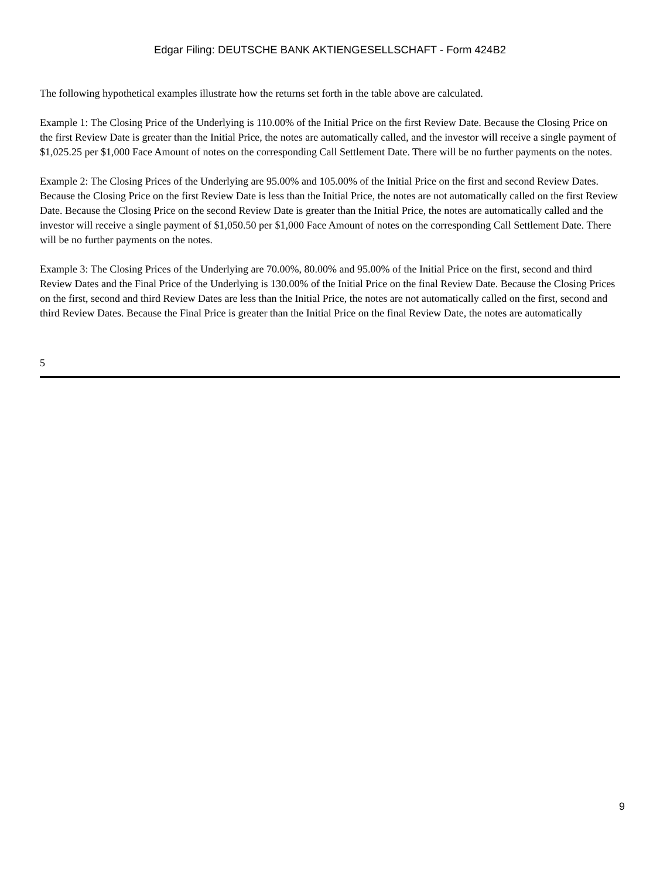Edgar Filing: DEUTSCHE BANK AKTIENGESELLSCHAFT - Form 424B2
The following hypothetical examples illustrate how the returns set forth in the table above are calculated.
Example 1: The Closing Price of the Underlying is 110.00% of the Initial Price on the first Review Date. Because the Closing Price on the first Review Date is greater than the Initial Price, the notes are automatically called, and the investor will receive a single payment of $1,025.25 per $1,000 Face Amount of notes on the corresponding Call Settlement Date. There will be no further payments on the notes.
Example 2: The Closing Prices of the Underlying are 95.00% and 105.00% of the Initial Price on the first and second Review Dates. Because the Closing Price on the first Review Date is less than the Initial Price, the notes are not automatically called on the first Review Date. Because the Closing Price on the second Review Date is greater than the Initial Price, the notes are automatically called and the investor will receive a single payment of $1,050.50 per $1,000 Face Amount of notes on the corresponding Call Settlement Date. There will be no further payments on the notes.
Example 3: The Closing Prices of the Underlying are 70.00%, 80.00% and 95.00% of the Initial Price on the first, second and third Review Dates and the Final Price of the Underlying is 130.00% of the Initial Price on the final Review Date. Because the Closing Prices on the first, second and third Review Dates are less than the Initial Price, the notes are not automatically called on the first, second and third Review Dates. Because the Final Price is greater than the Initial Price on the final Review Date, the notes are automatically
5
9